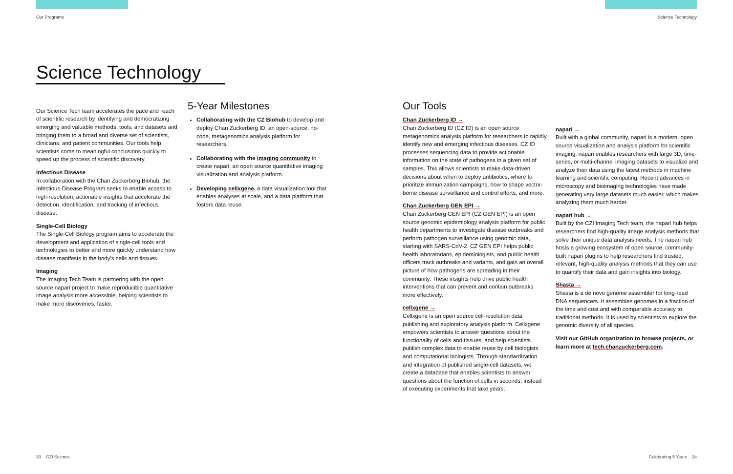Our Programs Science Technology
Science Technology
Our Science Tech team accelerates the pace and reach of scientific research by identifying and democratizing emerging and valuable methods, tools, and datasets and bringing them to a broad and diverse set of scientists, clinicians, and patient communities. Our tools help scientists come to meaningful conclusions quickly to speed up the process of scientific discovery.
Infectious Disease
In collaboration with the Chan Zuckerberg Biohub, the Infectious Disease Program seeks to enable access to high-resolution, actionable insights that accelerate the detection, identification, and tracking of infectious disease.
Single-Cell Biology
The Single-Cell Biology program aims to accelerate the development and application of single-cell tools and technologies to better and more quickly understand how disease manifests in the body’s cells and tissues.
Imaging
The Imaging Tech Team is partnering with the open source napari project to make reproducible quantitative image analysis more accessible, helping scientists to make more discoveries, faster.
5-Year Milestones
Collaborating with the CZ Biohub to develop and deploy Chan Zuckerberg ID, an open-source, no-code, metagenomics analysis platform for researchers.
Collaborating with the imaging community to create napari, an open source quantitative imaging visualization and analysis platform.
Developing cellxgene, a data visualization tool that enables analyses at scale, and a data platform that fosters data reuse.
Our Tools
Chan Zuckerberg ID →
Chan Zuckerberg ID (CZ ID) is an open source metagenomics analysis platform for researchers to rapidly identify new and emerging infectious diseases. CZ ID processes sequencing data to provide actionable information on the state of pathogens in a given set of samples. This allows scientists to make data-driven decisions about when to deploy antibiotics, where to prioritize immunization campaigns, how to shape vector-borne disease surveillance and control efforts, and more.
Chan Zuckerberg GEN EPI →
Chan Zuckerberg GEN EPI (CZ GEN EPI) is an open source genomic epidemiology analysis platform for public health departments to investigate disease outbreaks and perform pathogen surveillance using genomic data, starting with SARS-CoV-2. CZ GEN EPI helps public health laboratorians, epidemiologists, and public health officers track outbreaks and variants, and gain an overall picture of how pathogens are spreading in their community. These insights help drive public health interventions that can prevent and contain outbreaks more effectively.
cellxgene →
Cellxgene is an open source cell-resolution data publishing and exploratory analysis platform. Cellxgene empowers scientists to answer questions about the functionality of cells and tissues, and help scientists publish complex data to enable reuse by cell biologists and computational biologists. Through standardization and integration of published single-cell datasets, we create a database that enables scientists to answer questions about the function of cells in seconds, instead of executing experiments that take years.
napari →
Built with a global community, napari is a modern, open source visualization and analysis platform for scientific imaging. napari enables researchers with large 3D, time-series, or multi-channel imaging datasets to visualize and analyze their data using the latest methods in machine learning and scientific computing. Recent advances in microscopy and bioimaging technologies have made generating very large datasets much easier, which makes analyzing them much harder.
napari hub →
Built by the CZI Imaging Tech team, the napari hub helps researchers find high-quality image analysis methods that solve their unique data analysis needs. The napari hub hosts a growing ecosystem of open source, community-built napari plugins to help researchers find trusted, relevant, high-quality analysis methods that they can use to quantify their data and gain insights into biology.
Shasta →
Shasta is a de novo genome assembler for long-read DNA sequencers. It assembles genomes in a fraction of the time and cost and with comparable accuracy to traditional methods. It is used by scientists to explore the genomic diversity of all species.
Visit our GitHub organization to browse projects, or learn more at tech.chanzuckerberg.com.
33 CZI Science Celebrating 5 Years 34